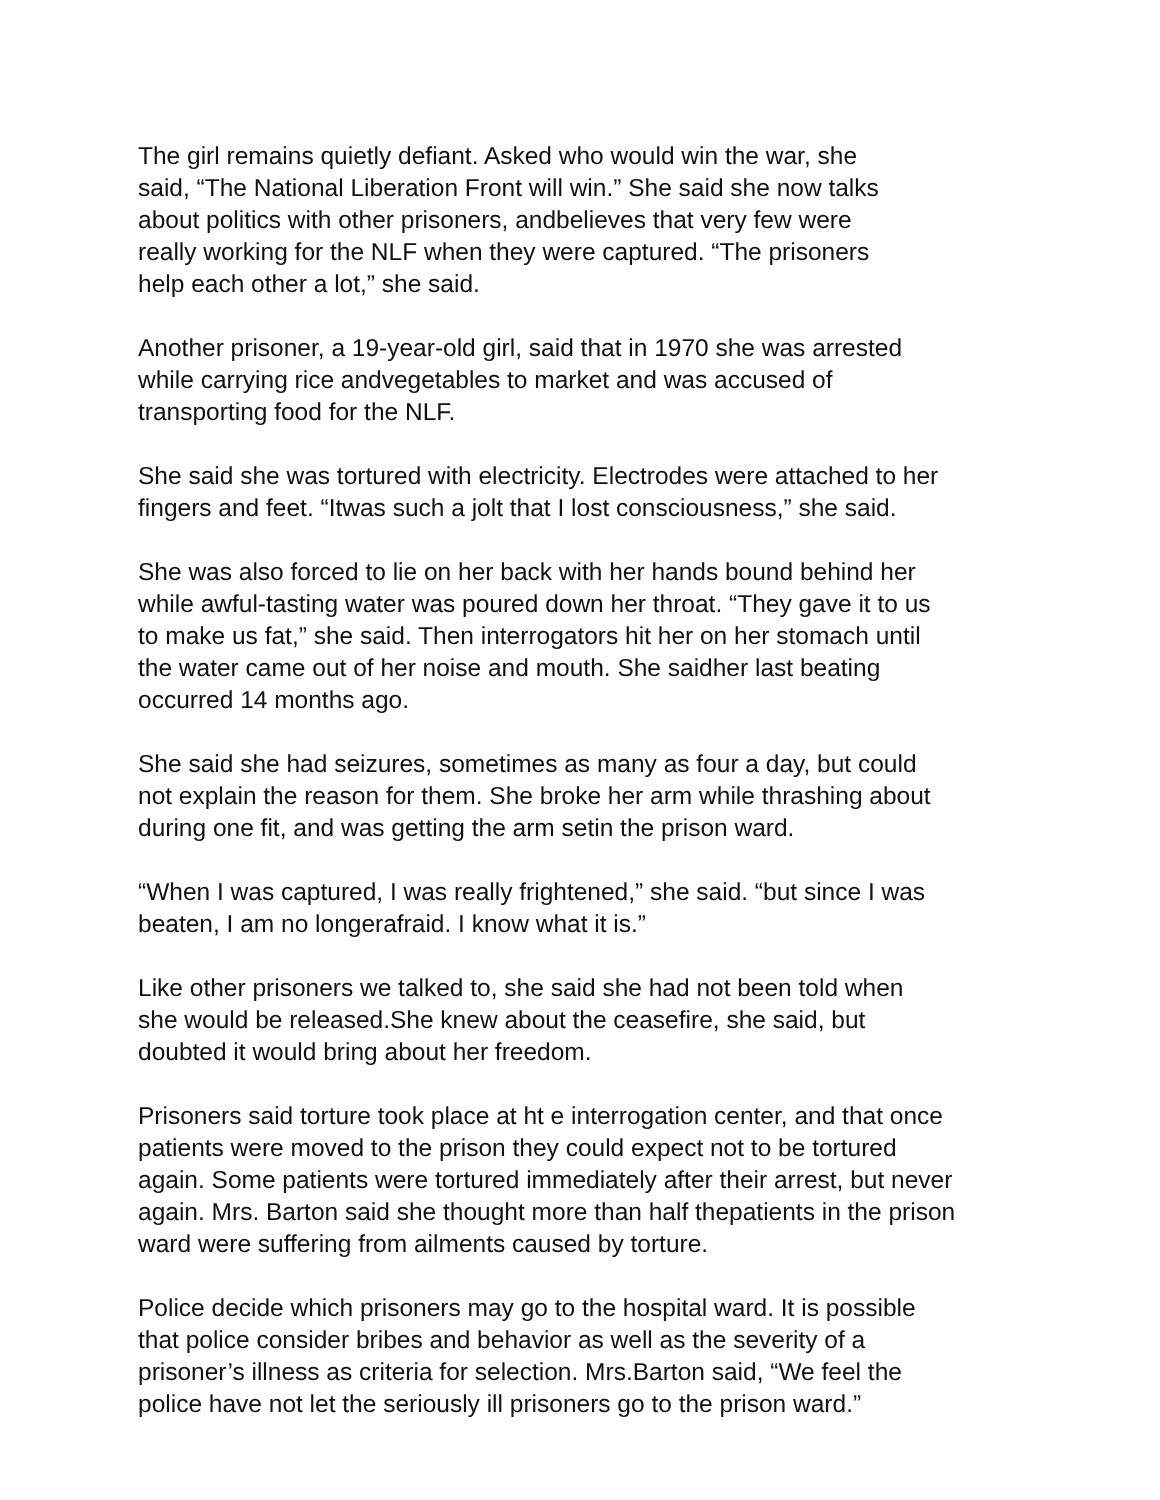The girl remains quietly defiant. Asked who would win the war, she
said, “The National Liberation Front will win.” She said she now talks
about politics with other prisoners, andbelieves that very few were
really working for the NLF when they were captured. “The prisoners
help each other a lot,” she said.
Another prisoner, a 19-year-old girl, said that in 1970 she was arrested
while carrying rice andvegetables to market and was accused of
transporting food for the NLF.
She said she was tortured with electricity. Electrodes were attached to her
fingers and feet. “Itwas such a jolt that I lost consciousness,” she said.
She was also forced to lie on her back with her hands bound behind her
while awful-tasting water was poured down her throat. “They gave it to us
to make us fat,” she said. Then interrogators hit her on her stomach until
the water came out of her noise and mouth. She saidher last beating
occurred 14 months ago.
She said she had seizures, sometimes as many as four a day, but could
not explain the reason for them. She broke her arm while thrashing about
during one fit, and was getting the arm setin the prison ward.
“When I was captured, I was really frightened,” she said. “but since I was
beaten, I am no longerafraid. I know what it is.”
Like other prisoners we talked to, she said she had not been told when
she would be released.She knew about the ceasefire, she said, but
doubted it would bring about her freedom.
Prisoners said torture took place at ht e interrogation center, and that once
patients were moved to the prison they could expect not to be tortured
again. Some patients were tortured immediately after their arrest, but never
again. Mrs. Barton said she thought more than half thepatients in the prison
ward were suffering from ailments caused by torture.
Police decide which prisoners may go to the hospital ward. It is possible
that police consider bribes and behavior as well as the severity of a
prisoner’s illness as criteria for selection. Mrs.Barton said, “We feel the
police have not let the seriously ill prisoners go to the prison ward.”